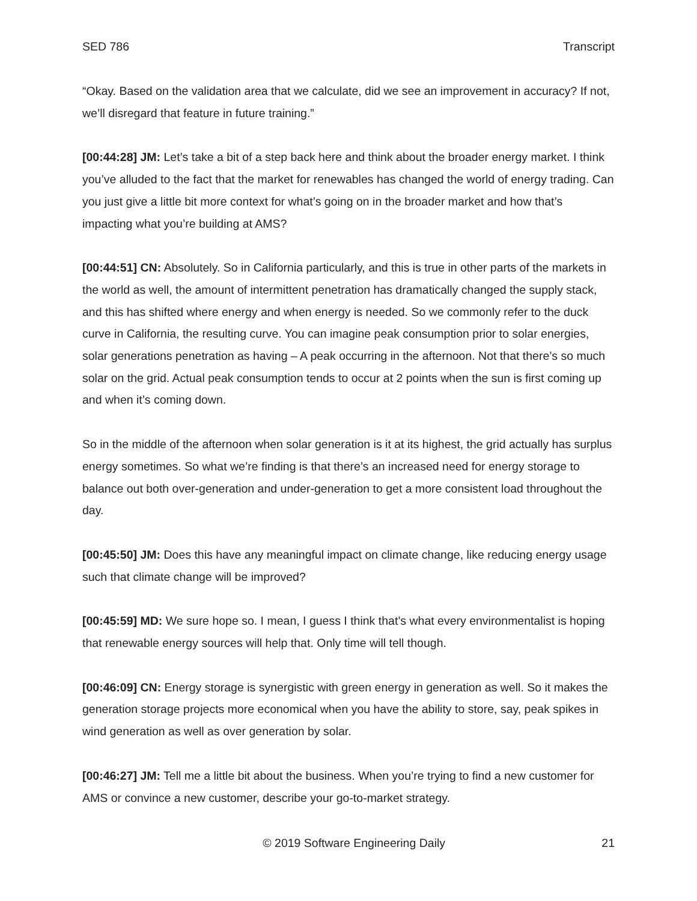SED 786 Transcript
“Okay. Based on the validation area that we calculate, did we see an improvement in accuracy? If not, we’ll disregard that feature in future training.”
[00:44:28] JM: Let’s take a bit of a step back here and think about the broader energy market. I think you’ve alluded to the fact that the market for renewables has changed the world of energy trading. Can you just give a little bit more context for what’s going on in the broader market and how that’s impacting what you’re building at AMS?
[00:44:51] CN: Absolutely. So in California particularly, and this is true in other parts of the markets in the world as well, the amount of intermittent penetration has dramatically changed the supply stack, and this has shifted where energy and when energy is needed. So we commonly refer to the duck curve in California, the resulting curve. You can imagine peak consumption prior to solar energies, solar generations penetration as having – A peak occurring in the afternoon. Not that there’s so much solar on the grid. Actual peak consumption tends to occur at 2 points when the sun is first coming up and when it’s coming down.
So in the middle of the afternoon when solar generation is it at its highest, the grid actually has surplus energy sometimes. So what we’re finding is that there’s an increased need for energy storage to balance out both over-generation and under-generation to get a more consistent load throughout the day.
[00:45:50] JM: Does this have any meaningful impact on climate change, like reducing energy usage such that climate change will be improved?
[00:45:59] MD: We sure hope so. I mean, I guess I think that’s what every environmentalist is hoping that renewable energy sources will help that. Only time will tell though.
[00:46:09] CN: Energy storage is synergistic with green energy in generation as well. So it makes the generation storage projects more economical when you have the ability to store, say, peak spikes in wind generation as well as over generation by solar.
[00:46:27] JM: Tell me a little bit about the business. When you’re trying to find a new customer for AMS or convince a new customer, describe your go-to-market strategy.
© 2019 Software Engineering Daily 21